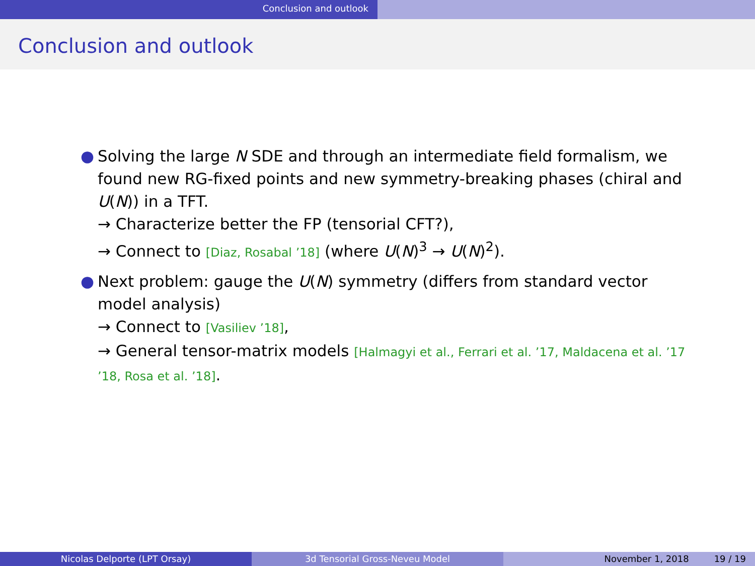Conclusion and outlook
Conclusion and outlook
● Solving the large N SDE and through an intermediate field formalism, we found new RG-fixed points and new symmetry-breaking phases (chiral and U(N)) in a TFT.
→ Characterize better the FP (tensorial CFT?),
→ Connect to [Diaz, Rosabal ’18] (where U(N)<sup>3</sup> → U(N)<sup>2</sup>).
● Next problem: gauge the U(N) symmetry (differs from standard vector model analysis)
→ Connect to [Vasiliev ’18],
→ General tensor-matrix models [Halmagyi et al., Ferrari et al. ’17, Maldacena et al. ’17 ’18, Rosa et al. ’18].
Nicolas Delporte (LPT Orsay) 3d Tensorial Gross-Neveu Model November 1, 2018 19 / 19